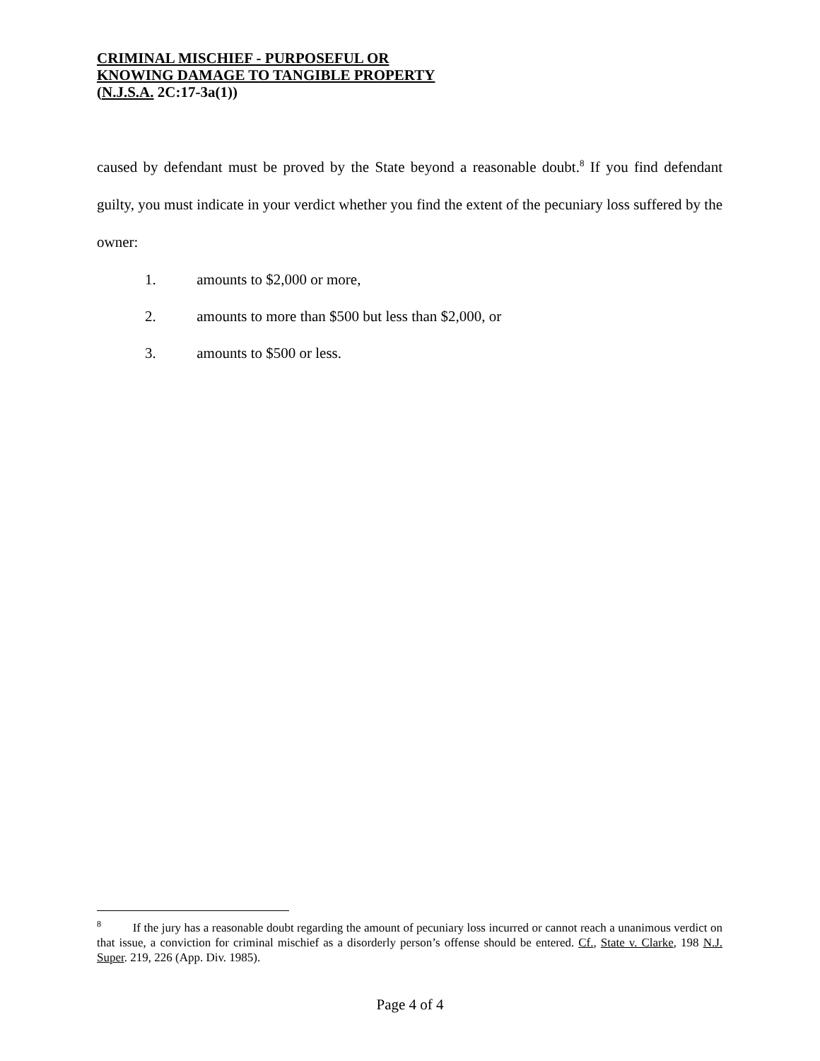CRIMINAL MISCHIEF - PURPOSEFUL OR
KNOWING DAMAGE TO TANGIBLE PROPERTY
(N.J.S.A. 2C:17-3a(1))
caused by defendant must be proved by the State beyond a reasonable doubt.<sup>8</sup> If you find defendant guilty, you must indicate in your verdict whether you find the extent of the pecuniary loss suffered by the owner:
1. amounts to $2,000 or more,
2. amounts to more than $500 but less than $2,000, or
3. amounts to $500 or less.
<sup>8</sup> If the jury has a reasonable doubt regarding the amount of pecuniary loss incurred or cannot reach a unanimous verdict on that issue, a conviction for criminal mischief as a disorderly person’s offense should be entered. Cf., State v. Clarke, 198 N.J. Super. 219, 226 (App. Div. 1985).
Page 4 of 4